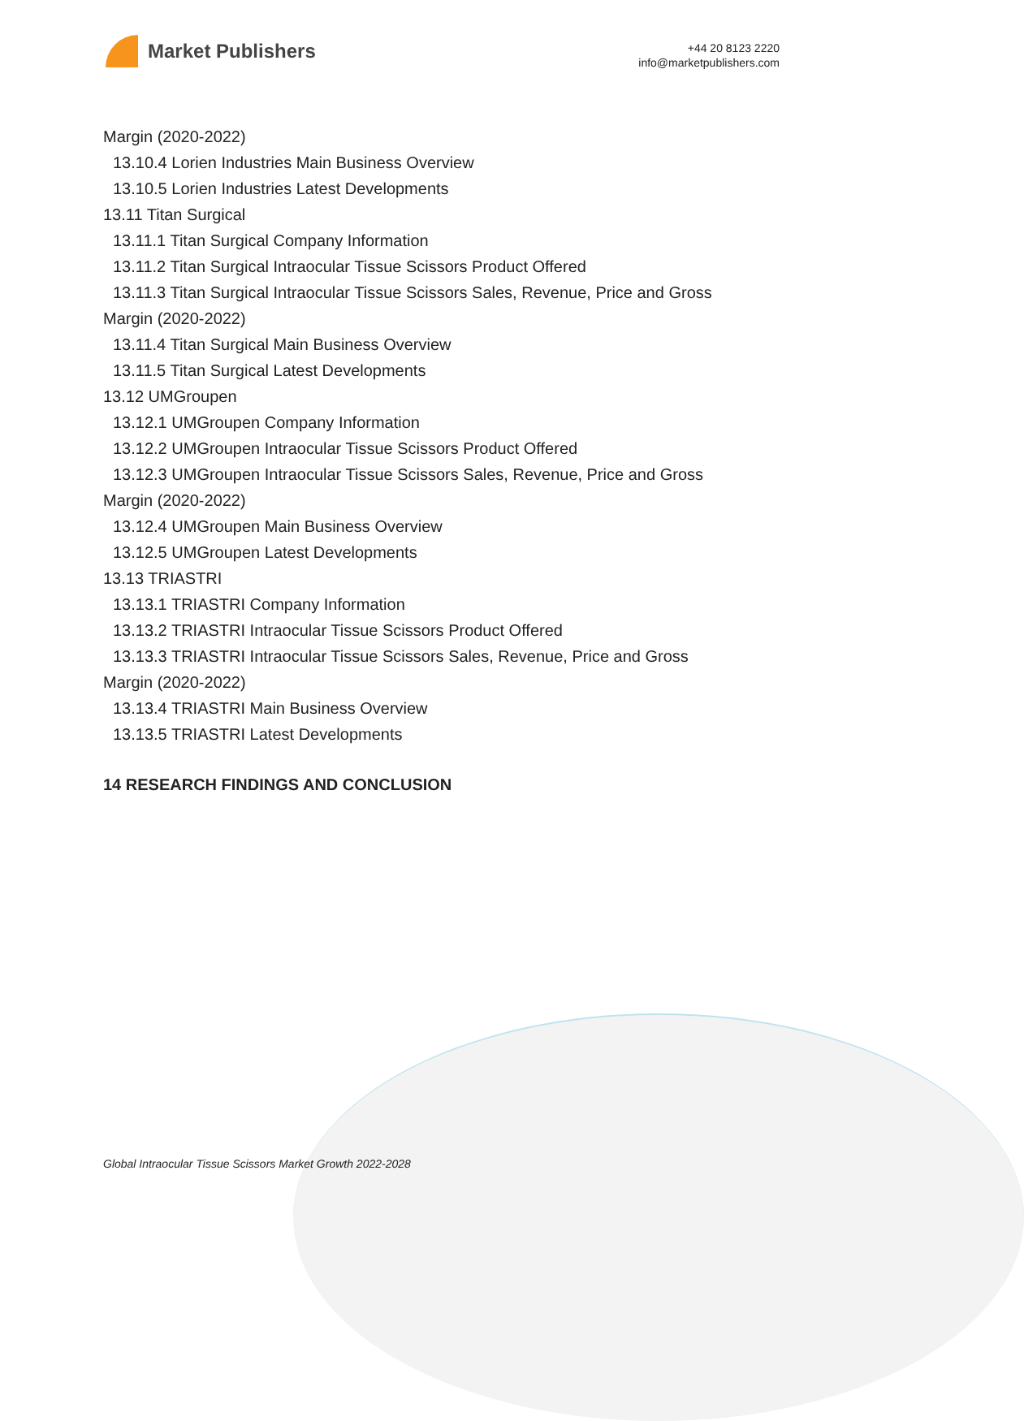Market Publishers
+44 20 8123 2220
info@marketpublishers.com
Margin (2020-2022)
13.10.4 Lorien Industries Main Business Overview
13.10.5 Lorien Industries Latest Developments
13.11 Titan Surgical
13.11.1 Titan Surgical Company Information
13.11.2 Titan Surgical Intraocular Tissue Scissors Product Offered
13.11.3 Titan Surgical Intraocular Tissue Scissors Sales, Revenue, Price and Gross
Margin (2020-2022)
13.11.4 Titan Surgical Main Business Overview
13.11.5 Titan Surgical Latest Developments
13.12 UMGroupen
13.12.1 UMGroupen Company Information
13.12.2 UMGroupen Intraocular Tissue Scissors Product Offered
13.12.3 UMGroupen Intraocular Tissue Scissors Sales, Revenue, Price and Gross
Margin (2020-2022)
13.12.4 UMGroupen Main Business Overview
13.12.5 UMGroupen Latest Developments
13.13 TRIASTRI
13.13.1 TRIASTRI Company Information
13.13.2 TRIASTRI Intraocular Tissue Scissors Product Offered
13.13.3 TRIASTRI Intraocular Tissue Scissors Sales, Revenue, Price and Gross
Margin (2020-2022)
13.13.4 TRIASTRI Main Business Overview
13.13.5 TRIASTRI Latest Developments
14 RESEARCH FINDINGS AND CONCLUSION
Global Intraocular Tissue Scissors Market Growth 2022-2028